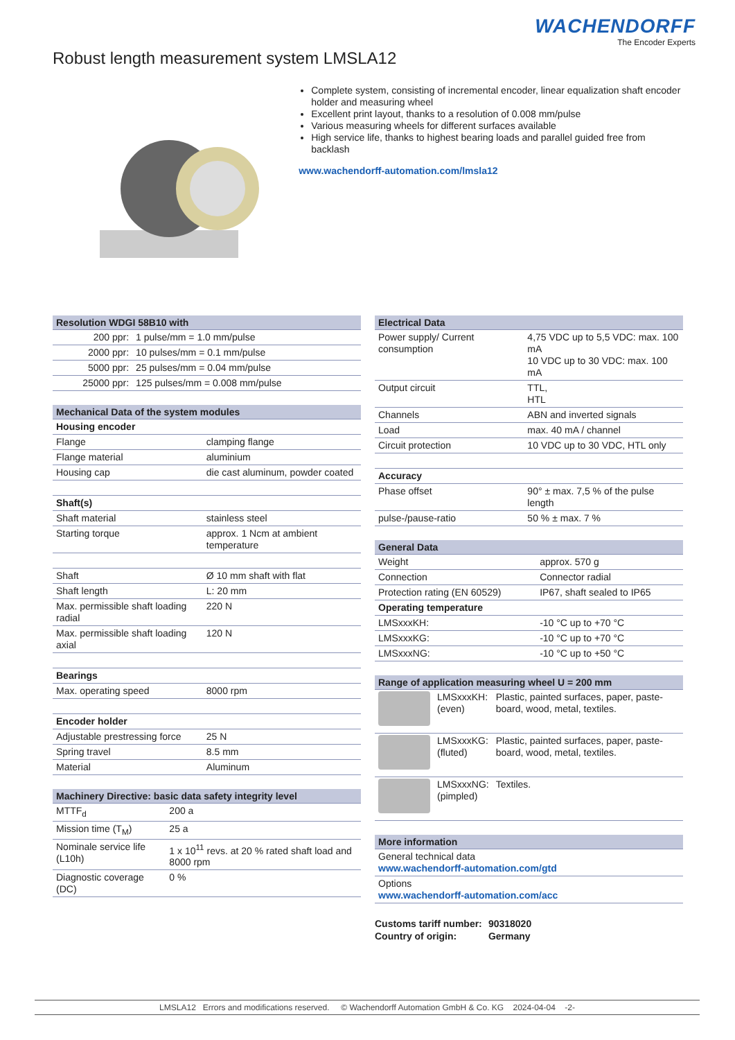WACHENDORFF
The Encoder Experts
Robust length measurement system LMSLA12
Complete system, consisting of incremental encoder, linear equalization shaft encoder holder and measuring wheel
Excellent print layout, thanks to a resolution of 0.008 mm/pulse
Various measuring wheels for different surfaces available
High service life, thanks to highest bearing loads and parallel guided free from backlash
www.wachendorff-automation.com/lmsla12
| Resolution WDGI 58B10 with | |
| --- | --- |
| 200 ppr: | 1 pulse/mm = 1.0 mm/pulse |
| 2000 ppr: | 10 pulses/mm = 0.1 mm/pulse |
| 5000 ppr: | 25 pulses/mm = 0.04 mm/pulse |
| 25000 ppr: | 125 pulses/mm = 0.008 mm/pulse |
| Mechanical Data of the system modules | |
| --- | --- |
| Housing encoder | |
| Flange | clamping flange |
| Flange material | aluminium |
| Housing cap | die cast aluminum, powder coated |
| Shaft(s) | |
| Shaft material | stainless steel |
| Starting torque | approx. 1 Ncm at ambient temperature |
| Shaft | Ø 10 mm shaft with flat |
| Shaft length | L: 20 mm |
| Max. permissible shaft loading radial | 220 N |
| Max. permissible shaft loading axial | 120 N |
| Bearings | |
| Max. operating speed | 8000 rpm |
| Encoder holder | |
| Adjustable prestressing force | 25 N |
| Spring travel | 8.5 mm |
| Material | Aluminum |
| Machinery Directive: basic data safety integrity level | |
| --- | --- |
| MTTF<sub>d</sub> | 200 a |
| Mission time (T<sub>M</sub>) | 25 a |
| Nominale service life (L10h) | 1 x 10<sup>11</sup> revs. at 20 % rated shaft load and 8000 rpm |
| Diagnostic coverage (DC) | 0 % |
| Electrical Data | |
| --- | --- |
| Power supply/ Current consumption | 4,75 VDC up to 5,5 VDC: max. 100 mA 10 VDC up to 30 VDC: max. 100 mA |
| Output circuit | TTL, HTL |
| Channels | ABN and inverted signals |
| Load | max. 40 mA / channel |
| Circuit protection | 10 VDC up to 30 VDC, HTL only |
| Accuracy | |
| Phase offset | 90° ± max. 7,5 % of the pulse length |
| pulse-/pause-ratio | 50 % ± max. 7 % |
| General Data | |
| --- | --- |
| Weight | approx. 570 g |
| Connection | Connector radial |
| Protection rating (EN 60529) | IP67, shaft sealed to IP65 |
| Operating temperature | |
| LMSxxxKH: | -10 °C up to +70 °C |
| LMSxxxKG: | -10 °C up to +70 °C |
| LMSxxxNG: | -10 °C up to +50 °C |
| Range of application measuring wheel U = 200 mm | | |
| --- | --- | --- |
| | LMSxxxKH: (even) | Plastic, painted surfaces, paper, paste-board, wood, metal, textiles. |
| | LMSxxxKG: (fluted) | Plastic, painted surfaces, paper, paste-board, wood, metal, textiles. |
| | LMSxxxNG: (pimpled) | Textiles. |
| More information |
| --- |
| General technical data www.wachendorff-automation.com/gtd |
| Options www.wachendorff-automation.com/acc |
Customs tariff number: 90318020
Country of origin: Germany
LMSLA12 Errors and modifications reserved. © Wachendorff Automation GmbH & Co. KG 2024-04-04 -2-